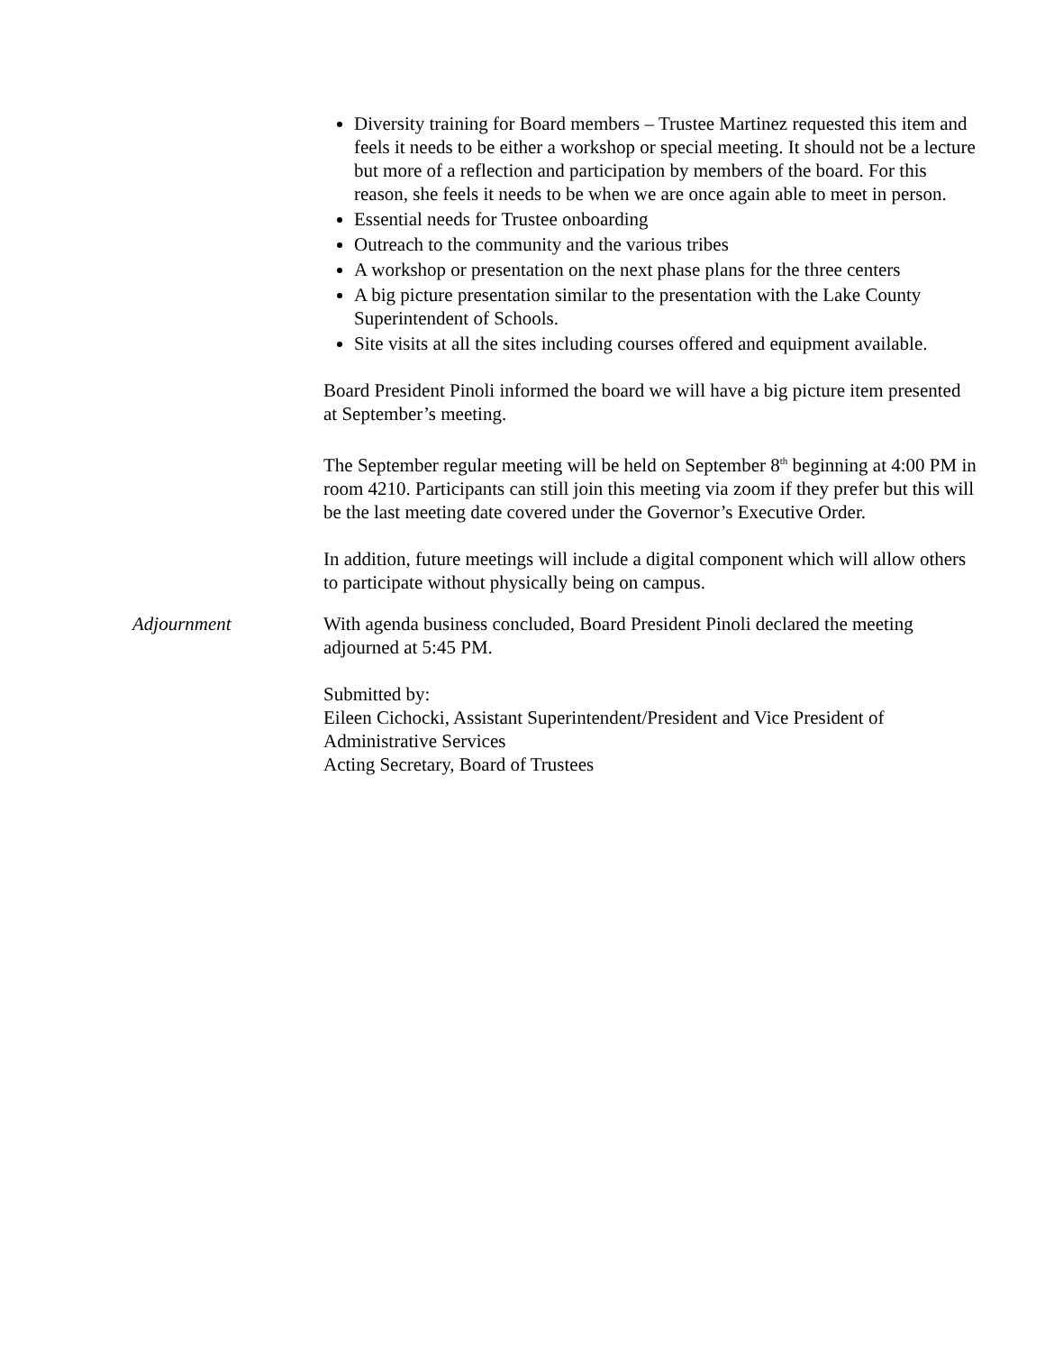Diversity training for Board members – Trustee Martinez requested this item and feels it needs to be either a workshop or special meeting. It should not be a lecture but more of a reflection and participation by members of the board. For this reason, she feels it needs to be when we are once again able to meet in person.
Essential needs for Trustee onboarding
Outreach to the community and the various tribes
A workshop or presentation on the next phase plans for the three centers
A big picture presentation similar to the presentation with the Lake County Superintendent of Schools.
Site visits at all the sites including courses offered and equipment available.
Board President Pinoli informed the board we will have a big picture item presented at September’s meeting.
The September regular meeting will be held on September 8<sup>th</sup> beginning at 4:00 PM in room 4210. Participants can still join this meeting via zoom if they prefer but this will be the last meeting date covered under the Governor’s Executive Order.
In addition, future meetings will include a digital component which will allow others to participate without physically being on campus.
Adjournment With agenda business concluded, Board President Pinoli declared the meeting adjourned at 5:45 PM.
Submitted by:
Eileen Cichocki, Assistant Superintendent/President and Vice President of Administrative Services
Acting Secretary, Board of Trustees